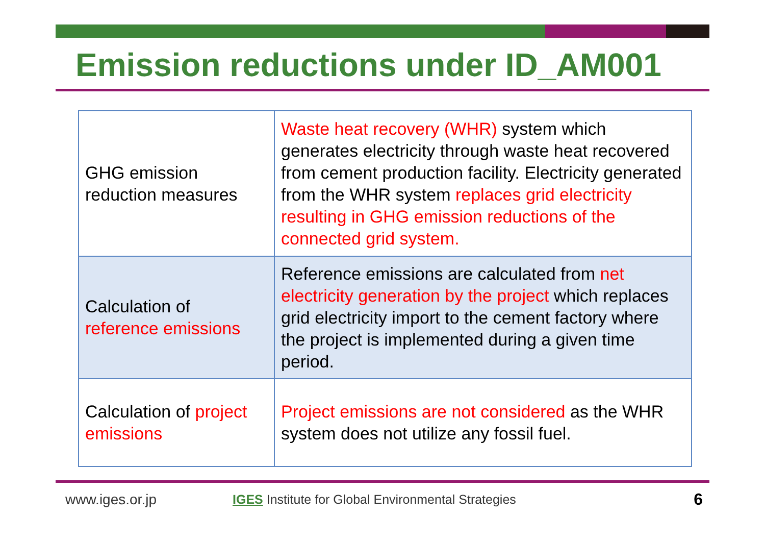Emission reductions under ID_AM001
| GHG emission reduction measures | Waste heat recovery (WHR) system which generates electricity through waste heat recovered from cement production facility. Electricity generated from the WHR system replaces grid electricity resulting in GHG emission reductions of the connected grid system. |
| Calculation of reference emissions | Reference emissions are calculated from net electricity generation by the project which replaces grid electricity import to the cement factory where the project is implemented during a given time period. |
| Calculation of project emissions | Project emissions are not considered as the WHR system does not utilize any fossil fuel. |
www.iges.or.jp IGES Institute for Global Environmental Strategies 6